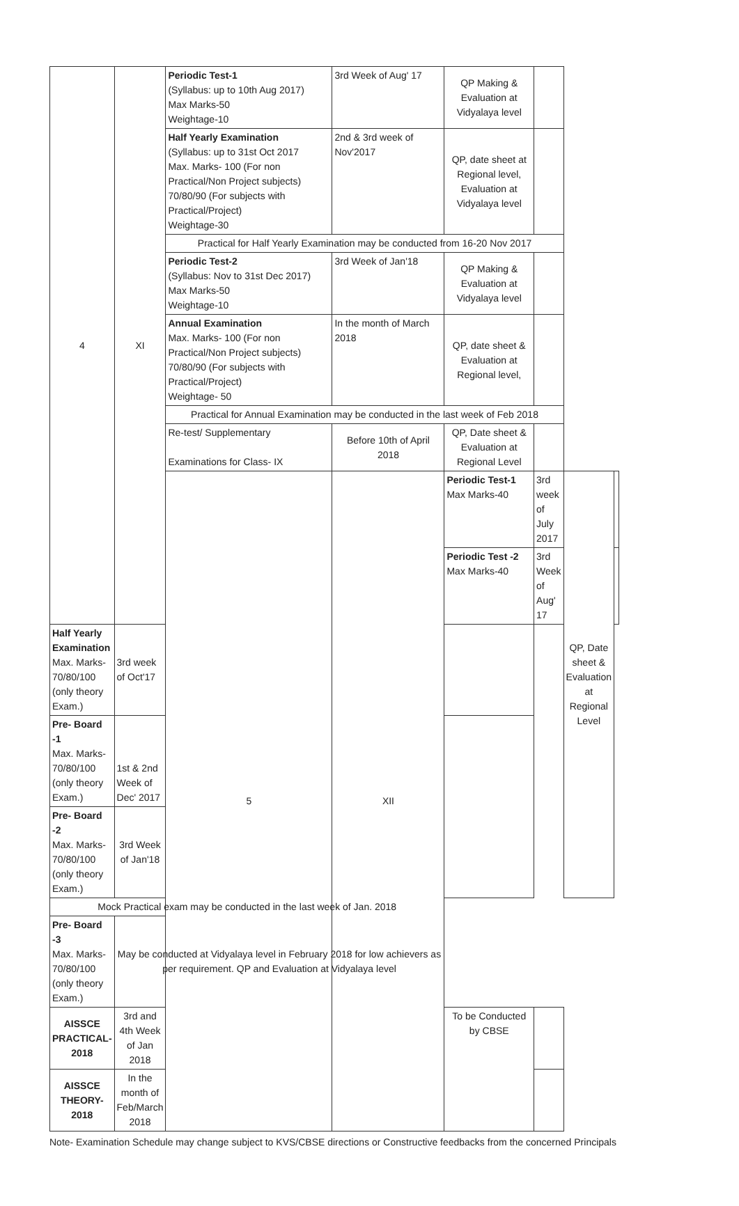| 4 | XI | Periodic Test-1 (Syllabus: up to 10th Aug 2017) Max Marks-50 Weightage-10 | 3rd Week of Aug' 17 | QP Making & Evaluation at Vidyalaya level | | | |
| | | Half Yearly Examination (Syllabus: up to 31st Oct 2017 Max. Marks- 100 (For non Practical/Non Project subjects) 70/80/90 (For subjects with Practical/Project) Weightage-30 | 2nd & 3rd week of Nov'2017 | QP, date sheet at Regional level, Evaluation at Vidyalaya level | | | |
| | | Practical for Half Yearly Examination may be conducted from 16-20 Nov 2017 | | | | | |
| | | Periodic Test-2 (Syllabus: Nov to 31st Dec 2017) Max Marks-50 Weightage-10 | 3rd Week of Jan'18 | QP Making & Evaluation at Vidyalaya level | | | |
| | | Annual Examination Max. Marks- 100 (For non Practical/Non Project subjects) 70/80/90 (For subjects with Practical/Project) Weightage- 50 | In the month of March 2018 | QP, date sheet & Evaluation at Regional level, | | | |
| | | Practical for Annual Examination may be conducted in the last week of Feb 2018 | | | | | |
| | | Re-test/ Supplementary Examinations for Class- IX | Before 10th of April 2018 | QP, Date sheet & Evaluation at Regional Level | | | |
| | | 5 | XII | Periodic Test-1 Max Marks-40 | 3rd week of July 2017 | QP, Date sheet & Evaluation at Regional Level | |
| | | | | Periodic Test -2 Max Marks-40 | 3rd Week of Aug' 17 | | |
| Half Yearly Examination Max. Marks-70/80/100 (only theory Exam.) | 3rd week of Oct'17 | | | | | | |
| Pre- Board -1 Max. Marks- 70/80/100 (only theory Exam.) | 1st & 2nd Week of Dec' 2017 | | | | | | |
| Pre- Board -2 Max. Marks- 70/80/100 (only theory Exam.) | 3rd Week of Jan'18 | | | | | | |
| Mock Practical exam may be conducted in the last week of Jan. 2018 | | | | | | | |
| Pre- Board -3 Max. Marks- 70/80/100 (only theory Exam.) | May be conducted at Vidyalaya level in February 2018 for low achievers as per requirement. QP and Evaluation at Vidyalaya level | | | | | | |
| AISSCE PRACTICAL-2018 | 3rd and 4th Week of Jan 2018 | | | To be Conducted by CBSE | | | |
| AISSCE THEORY-2018 | In the month of Feb/March 2018 | | | | | | |
Note- Examination Schedule may change subject to KVS/CBSE directions or Constructive feedbacks from the concerned Principals